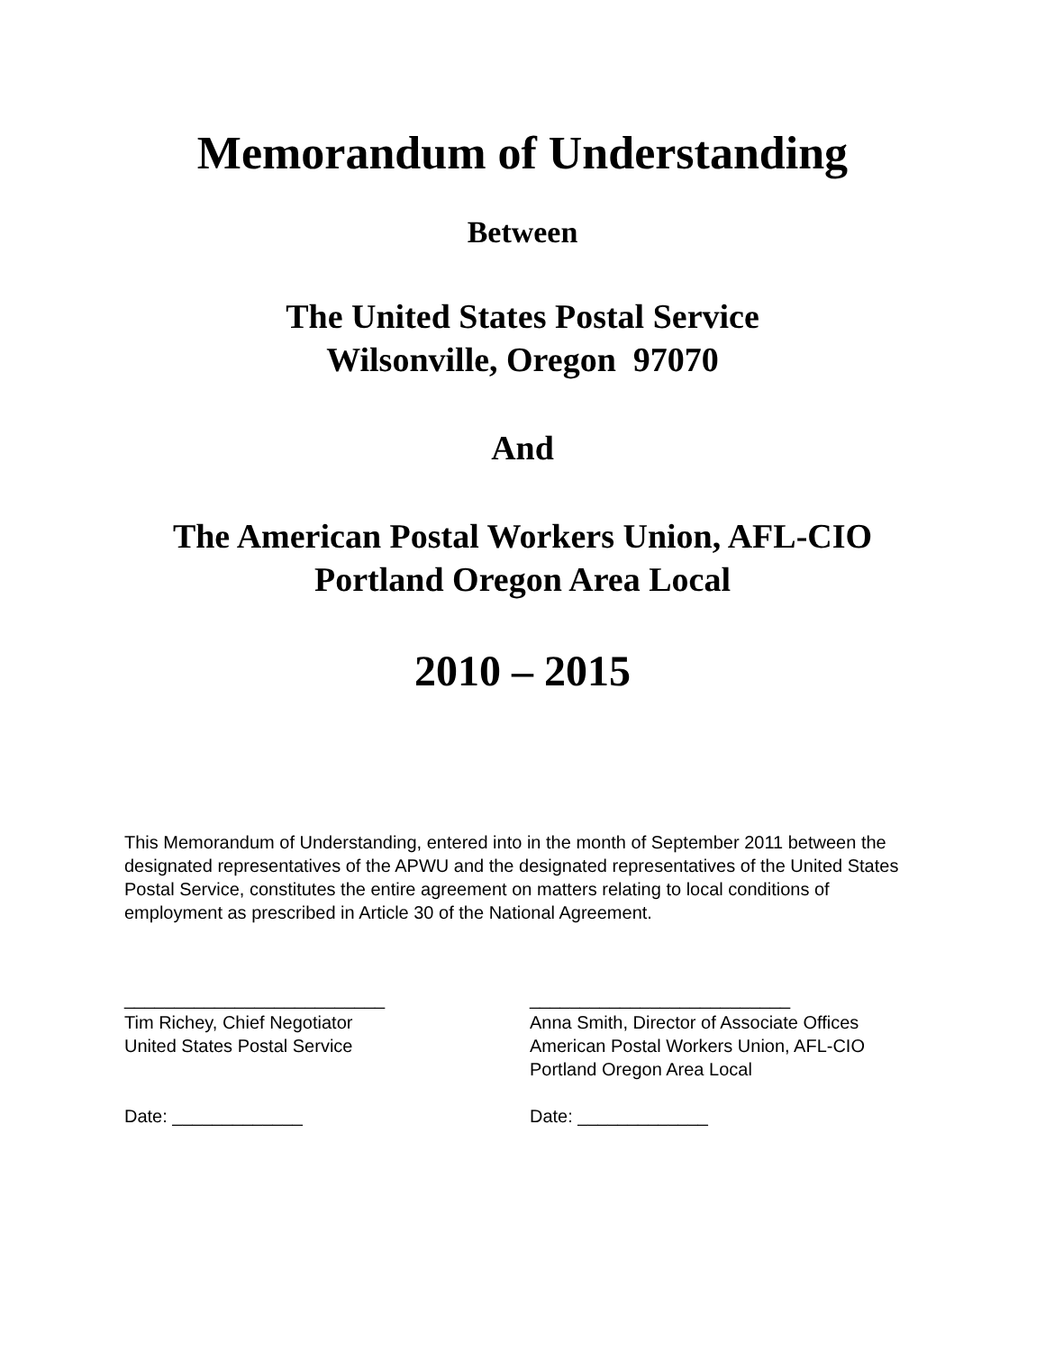Memorandum of Understanding
Between
The United States Postal Service
Wilsonville, Oregon 97070
And
The American Postal Workers Union, AFL-CIO
Portland Oregon Area Local
2010 – 2015
This Memorandum of Understanding, entered into in the month of September 2011 between the designated representatives of the APWU and the designated representatives of the United States Postal Service, constitutes the entire agreement on matters relating to local conditions of employment as prescribed in Article 30 of the National Agreement.
__________________________
Tim Richey, Chief Negotiator
United States Postal Service
Date: _____________
__________________________
Anna Smith, Director of Associate Offices
American Postal Workers Union, AFL-CIO
Portland Oregon Area Local
Date: _____________